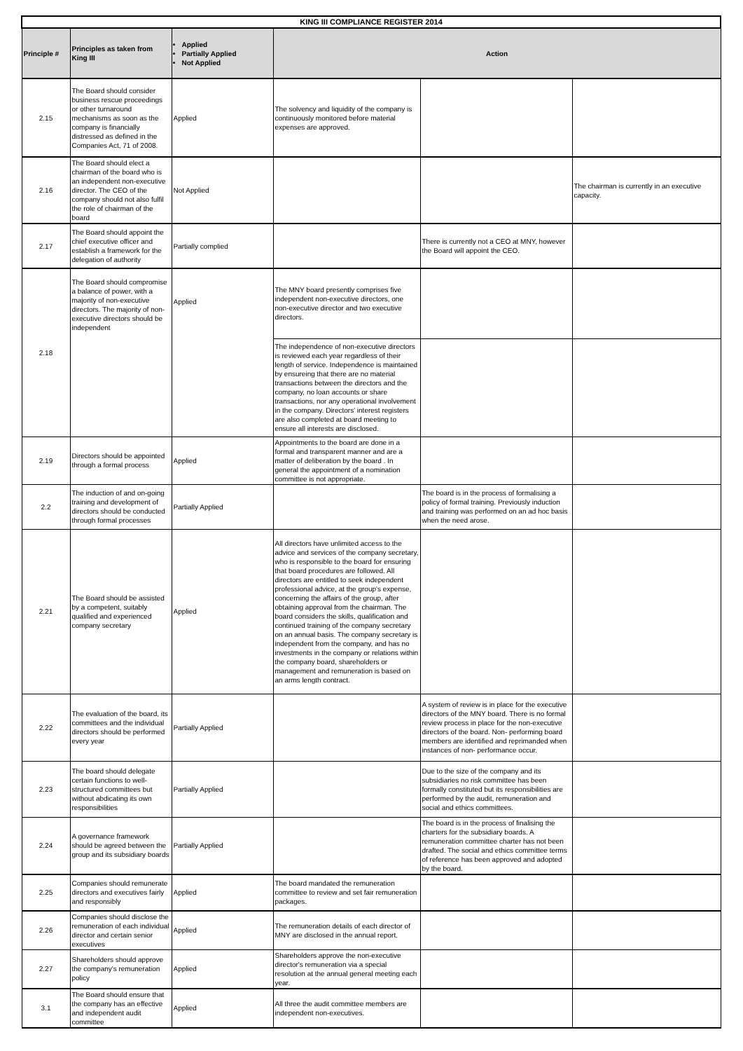| KING III COMPLIANCE REGISTER 2014 | | | | | |
| --- | --- | --- | --- | --- | --- |
| Principle # | Principles as taken from King III | Applied Partially Applied Not Applied | Action | | |
| 2.15 | The Board should consider business rescue proceedings or other turnaround mechanisms as soon as the company is financially distressed as defined in the Companies Act, 71 of 2008. | Applied | The solvency and liquidity of the company is continuously monitored before material expenses are approved. | | |
| 2.16 | The Board should elect a chairman of the board who is an independent non-executive director. The CEO of the company should not also fulfil the role of chairman of the board | Not Applied | | | The chairman is currently in an executive capacity. |
| 2.17 | The Board should appoint the chief executive officer and establish a framework for the delegation of authority | Partially complied | | There is currently not a CEO at MNY, however the Board will appoint the CEO. | |
| 2.18 | The Board should compromise a balance of power, with a majority of non-executive directors. The majority of non-executive directors should be independent | Applied | The MNY board presently comprises five independent non-executive directors, one non-executive director and two executive directors. | | |
| | | | The independence of non-executive directors is reviewed each year regardless of their length of service. Independence is maintained by ensureing that there are no material transactions between the directors and the company, no loan accounts or share transactions, nor any operational involvement in the company. Directors' interest registers are also completed at board meeting to ensure all interests are disclosed. | | |
| 2.19 | Directors should be appointed through a formal process | Applied | Appointments to the board are done in a formal and transparent manner and are a matter of deliberation by the board . In general the appointment of a nomination committee is not appropriate. | | |
| 2.2 | The induction of and on-going training and development of directors should be conducted through formal processes | Partially Applied | | The board is in the process of formalising a policy of formal training. Previously induction and training was performed on an ad hoc basis when the need arose. | |
| 2.21 | The Board should be assisted by a competent, suitably qualified and experienced company secretary | Applied | All directors have unlimited access to the advice and services of the company secretary, who is responsible to the board for ensuring that board procedures are followed. All directors are entitled to seek independent professional advice, at the group's expense, concerning the affairs of the group, after obtaining approval from the chairman. The board considers the skills, qualification and continued training of the company secretary on an annual basis. The company secretary is independent from the company, and has no investments in the company or relations within the company board, shareholders or management and remuneration is based on an arms length contract. | | |
| 2.22 | The evaluation of the board, its committees and the individual directors should be performed every year | Partially Applied | | A system of review is in place for the executive directors of the MNY board. There is no formal review process in place for the non-executive directors of the board. Non- performing board members are identified and reprimanded when instances of non- performance occur. | |
| 2.23 | The board should delegate certain functions to well-structured committees but without abdicating its own responsibilities | Partially Applied | | Due to the size of the company and its subsidiaries no risk committee has been formally constituted but its responsibilities are performed by the audit, remuneration and social and ethics committees. | |
| 2.24 | A governance framework should be agreed between the group and its subsidiary boards | Partially Applied | | The board is in the process of finalising the charters for the subsidiary boards. A remuneration committee charter has not been drafted. The social and ethics committee terms of reference has been approved and adopted by the board. | |
| 2.25 | Companies should remunerate directors and executives fairly and responsibly | Applied | The board mandated the remuneration committee to review and set fair remuneration packages. | | |
| 2.26 | Companies should disclose the remuneration of each individual director and certain senior executives | Applied | The remuneration details of each director of MNY are disclosed in the annual report. | | |
| 2.27 | Shareholders should approve the company's remuneration policy | Applied | Shareholders approve the non-executive director's remuneration via a special resolution at the annual general meeting each year. | | |
| 3.1 | The Board should ensure that the company has an effective and independent audit committee | Applied | All three the audit committee members are independent non-executives. | | |